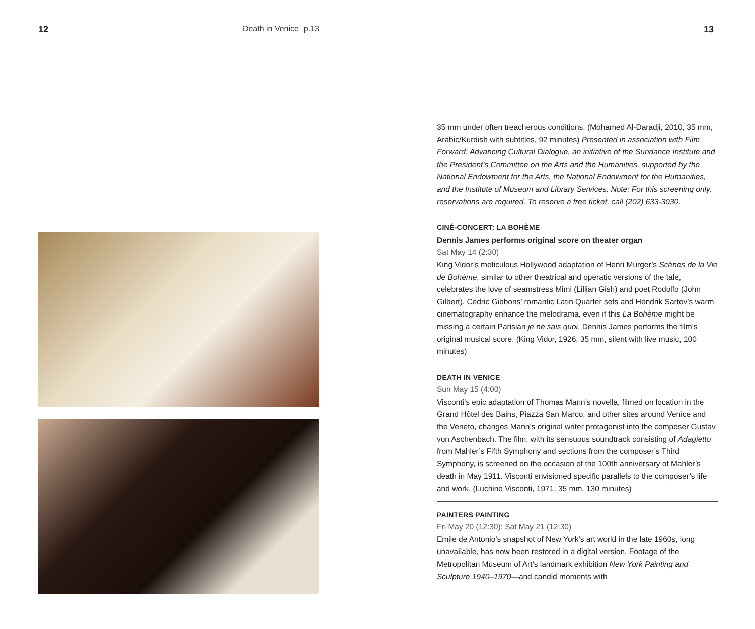12 Death in Venice p.13 13
35 mm under often treacherous conditions. (Mohamed Al-Daradji, 2010, 35 mm, Arabic/Kurdish with subtitles, 92 minutes) Presented in association with Film Forward: Advancing Cultural Dialogue, an initiative of the Sundance Institute and the President’s Committee on the Arts and the Humanities, supported by the National Endowment for the Arts, the National Endowment for the Humanities, and the Institute of Museum and Library Services. Note: For this screening only, reservations are required. To reserve a free ticket, call (202) 633-3030.
CINÉ-CONCERT: LA BOHÈME
Dennis James performs original score on theater organ
Sat May 14 (2:30)
King Vidor’s meticulous Hollywood adaptation of Henri Murger’s Scènes de la Vie de Bohème, similar to other theatrical and operatic versions of the tale, celebrates the love of seamstress Mimi (Lillian Gish) and poet Rodolfo (John Gilbert). Cedric Gibbons’ romantic Latin Quarter sets and Hendrik Sartov’s warm cinematography enhance the melodrama, even if this La Bohème might be missing a certain Parisian je ne sais quoi. Dennis James performs the film’s original musical score. (King Vidor, 1926, 35 mm, silent with live music, 100 minutes)
DEATH IN VENICE
Sun May 15 (4:00)
Visconti’s epic adaptation of Thomas Mann’s novella, filmed on location in the Grand Hôtel des Bains, Piazza San Marco, and other sites around Venice and the Veneto, changes Mann’s original writer protagonist into the composer Gustav von Aschenbach. The film, with its sensuous soundtrack consisting of Adagietto from Mahler’s Fifth Symphony and sections from the composer’s Third Symphony, is screened on the occasion of the 100th anniversary of Mahler’s death in May 1911. Visconti envisioned specific parallels to the composer’s life and work. (Luchino Visconti, 1971, 35 mm, 130 minutes)
PAINTERS PAINTING
Fri May 20 (12:30); Sat May 21 (12:30)
Emile de Antonio’s snapshot of New York’s art world in the late 1960s, long unavailable, has now been restored in a digital version. Footage of the Metropolitan Museum of Art’s landmark exhibition New York Painting and Sculpture 1940–1970—and candid moments with